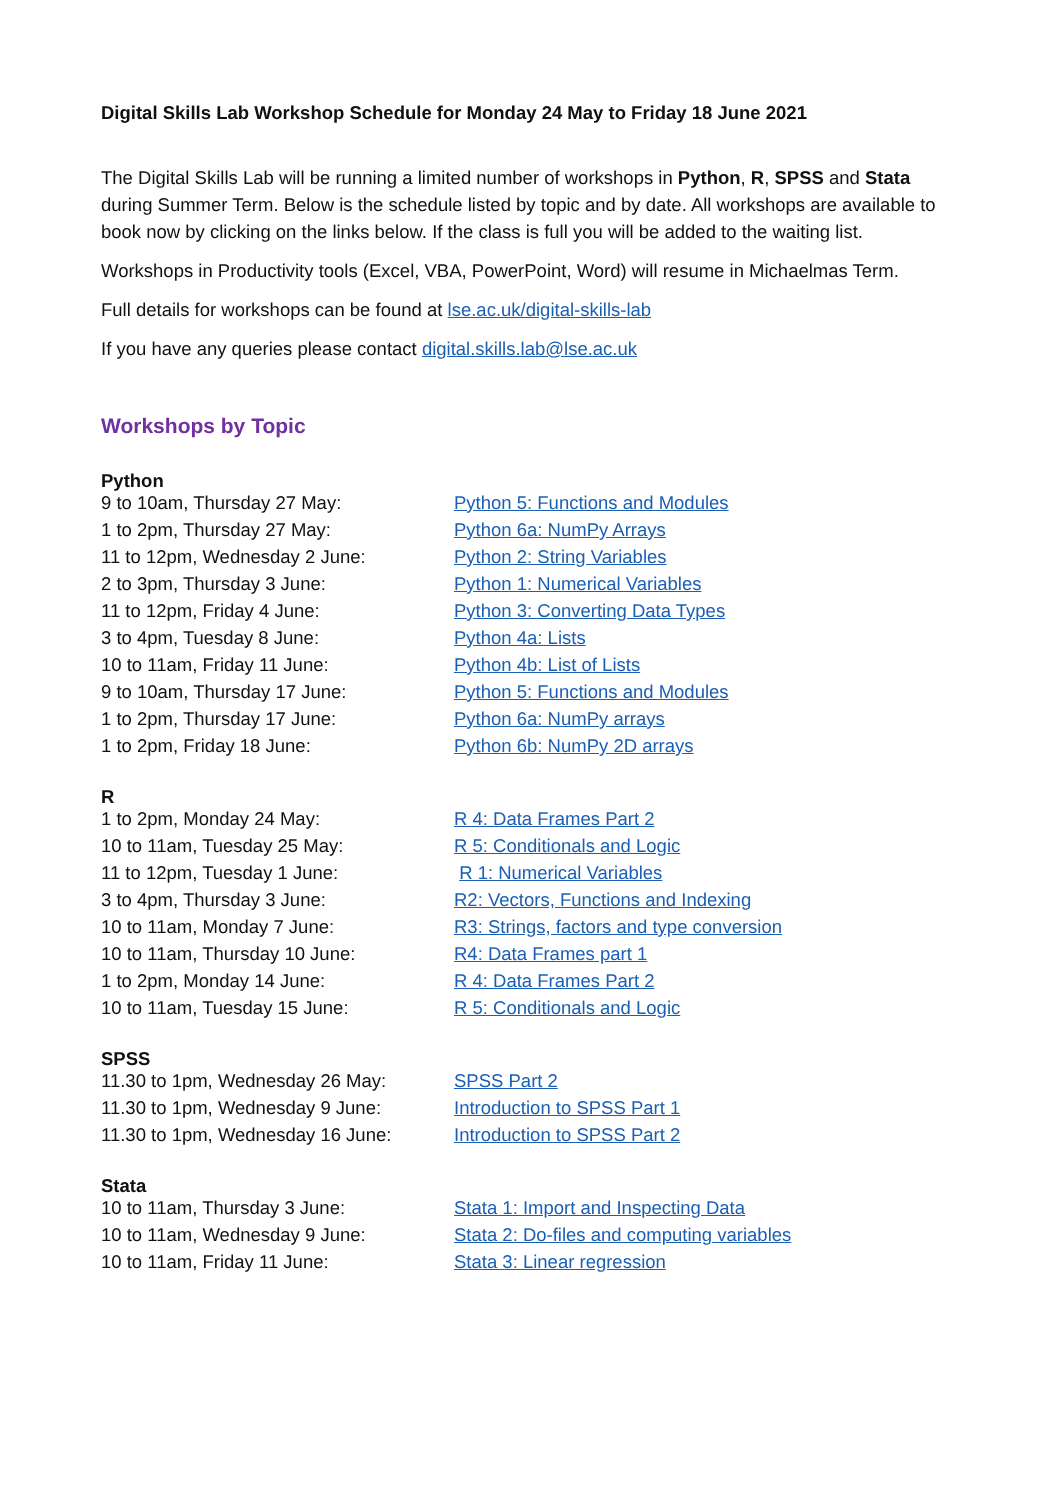Digital Skills Lab Workshop Schedule for Monday 24 May to Friday 18 June 2021
The Digital Skills Lab will be running a limited number of workshops in Python, R, SPSS and Stata during Summer Term. Below is the schedule listed by topic and by date. All workshops are available to book now by clicking on the links below. If the class is full you will be added to the waiting list.
Workshops in Productivity tools (Excel, VBA, PowerPoint, Word) will resume in Michaelmas Term.
Full details for workshops can be found at lse.ac.uk/digital-skills-lab
If you have any queries please contact digital.skills.lab@lse.ac.uk
Workshops by Topic
Python
| 9 to 10am, Thursday 27 May: | Python 5: Functions and Modules |
| 1 to 2pm, Thursday 27 May: | Python 6a: NumPy Arrays |
| 11 to 12pm, Wednesday 2 June: | Python 2: String Variables |
| 2 to 3pm, Thursday 3 June: | Python 1: Numerical Variables |
| 11 to 12pm, Friday 4 June: | Python 3: Converting Data Types |
| 3 to 4pm, Tuesday 8 June: | Python 4a: Lists |
| 10 to 11am, Friday 11 June: | Python 4b: List of Lists |
| 9 to 10am, Thursday 17 June: | Python 5: Functions and Modules |
| 1 to 2pm, Thursday 17 June: | Python 6a: NumPy arrays |
| 1 to 2pm, Friday 18 June: | Python 6b: NumPy 2D arrays |
R
| 1 to 2pm, Monday 24 May: | R 4: Data Frames Part 2 |
| 10 to 11am, Tuesday 25 May: | R 5: Conditionals and Logic |
| 11 to 12pm, Tuesday 1 June: | R 1: Numerical Variables |
| 3 to 4pm, Thursday 3 June: | R2: Vectors, Functions and Indexing |
| 10 to 11am, Monday 7 June: | R3: Strings, factors and type conversion |
| 10 to 11am, Thursday 10 June: | R4: Data Frames part 1 |
| 1 to 2pm, Monday 14 June: | R 4: Data Frames Part 2 |
| 10 to 11am, Tuesday 15 June: | R 5: Conditionals and Logic |
SPSS
| 11.30 to 1pm, Wednesday 26 May: | SPSS Part 2 |
| 11.30 to 1pm, Wednesday 9 June: | Introduction to SPSS Part 1 |
| 11.30 to 1pm, Wednesday 16 June: | Introduction to SPSS Part 2 |
Stata
| 10 to 11am, Thursday 3 June: | Stata 1: Import and Inspecting Data |
| 10 to 11am, Wednesday 9 June: | Stata 2: Do-files and computing variables |
| 10 to 11am, Friday 11 June: | Stata 3: Linear regression |